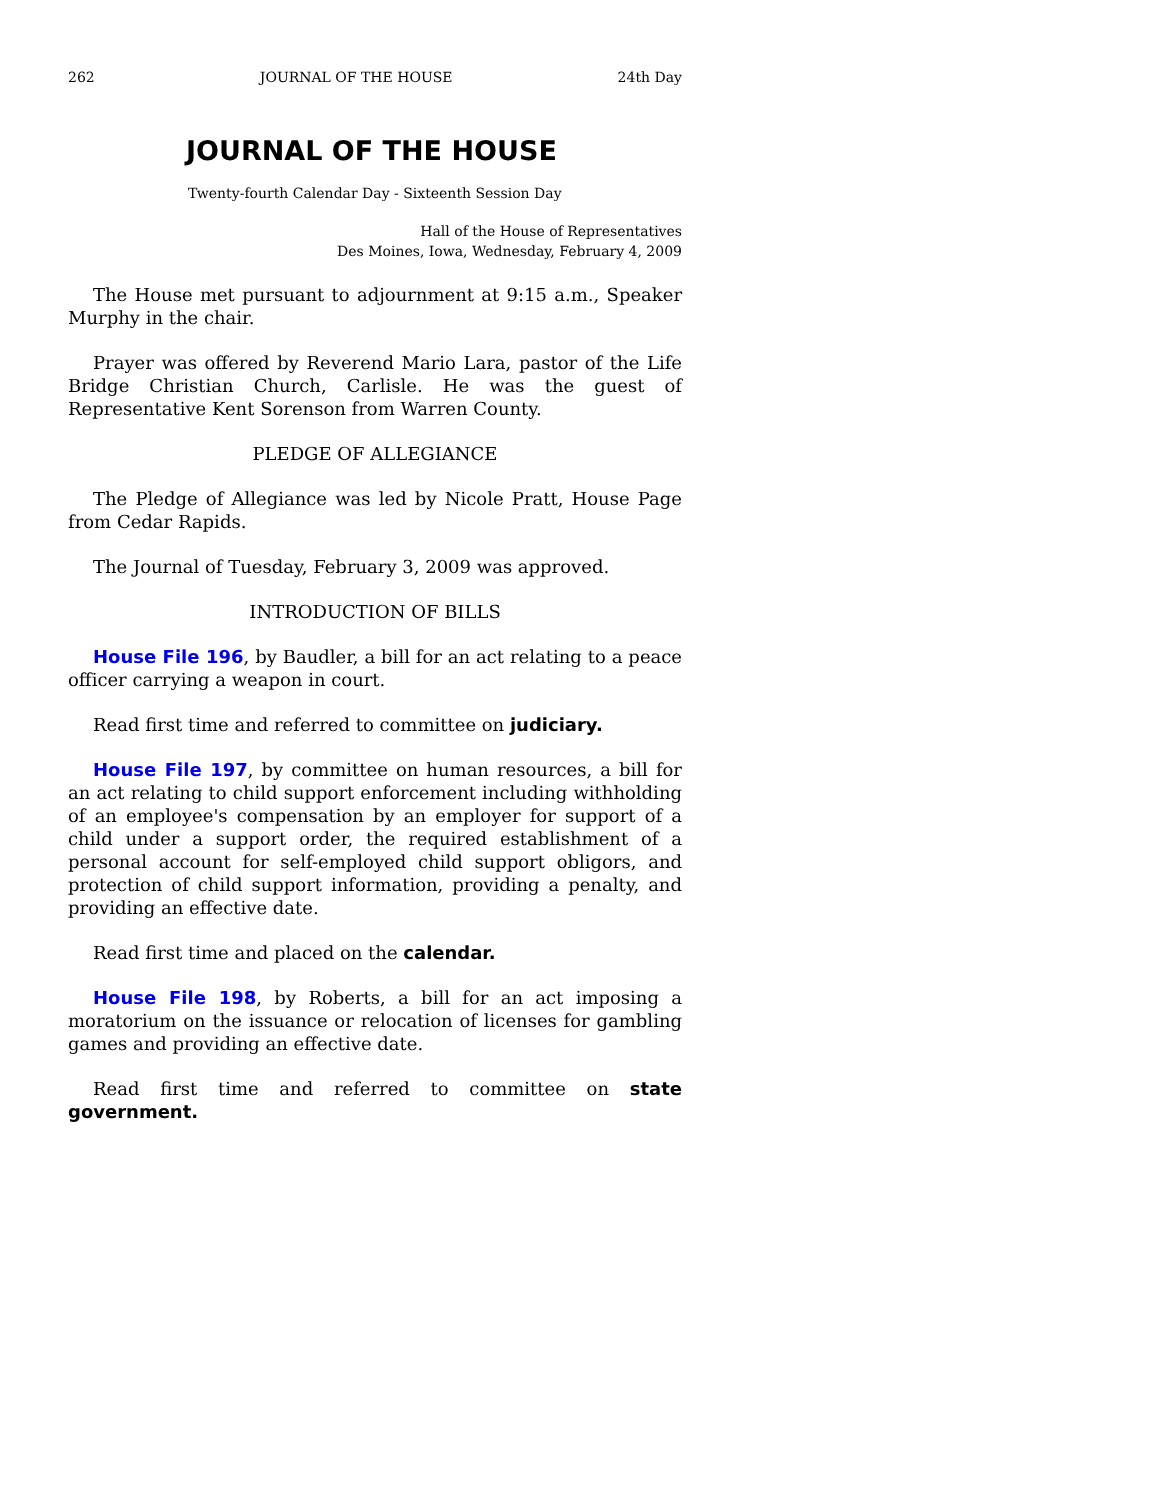262 JOURNAL OF THE HOUSE 24th Day
JOURNAL OF THE HOUSE
Twenty-fourth Calendar Day - Sixteenth Session Day
Hall of the House of Representatives
Des Moines, Iowa, Wednesday, February 4, 2009
The House met pursuant to adjournment at 9:15 a.m., Speaker Murphy in the chair.
Prayer was offered by Reverend Mario Lara, pastor of the Life Bridge Christian Church, Carlisle. He was the guest of Representative Kent Sorenson from Warren County.
PLEDGE OF ALLEGIANCE
The Pledge of Allegiance was led by Nicole Pratt, House Page from Cedar Rapids.
The Journal of Tuesday, February 3, 2009 was approved.
INTRODUCTION OF BILLS
House File 196, by Baudler, a bill for an act relating to a peace officer carrying a weapon in court.
Read first time and referred to committee on judiciary.
House File 197, by committee on human resources, a bill for an act relating to child support enforcement including withholding of an employee's compensation by an employer for support of a child under a support order, the required establishment of a personal account for self-employed child support obligors, and protection of child support information, providing a penalty, and providing an effective date.
Read first time and placed on the calendar.
House File 198, by Roberts, a bill for an act imposing a moratorium on the issuance or relocation of licenses for gambling games and providing an effective date.
Read first time and referred to committee on state government.